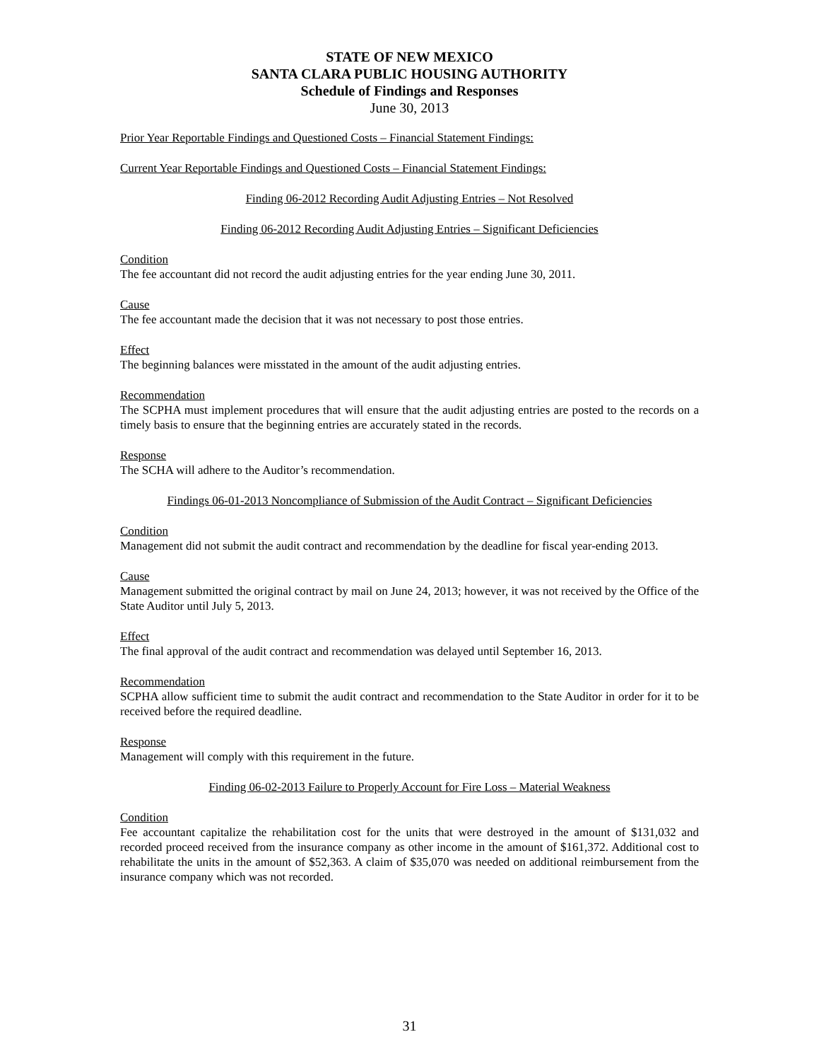STATE OF NEW MEXICO
SANTA CLARA PUBLIC HOUSING AUTHORITY
Schedule of Findings and Responses
June 30, 2013
Prior Year Reportable Findings and Questioned Costs – Financial Statement Findings:
Current Year Reportable Findings and Questioned Costs – Financial Statement Findings:
Finding 06-2012 Recording Audit Adjusting Entries – Not Resolved
Finding 06-2012 Recording Audit Adjusting Entries – Significant Deficiencies
Condition
The fee accountant did not record the audit adjusting entries for the year ending June 30, 2011.
Cause
The fee accountant made the decision that it was not necessary to post those entries.
Effect
The beginning balances were misstated in the amount of the audit adjusting entries.
Recommendation
The SCPHA must implement procedures that will ensure that the audit adjusting entries are posted to the records on a timely basis to ensure that the beginning entries are accurately stated in the records.
Response
The SCHA will adhere to the Auditor’s recommendation.
Findings 06-01-2013 Noncompliance of Submission of the Audit Contract – Significant Deficiencies
Condition
Management did not submit the audit contract and recommendation by the deadline for fiscal year-ending 2013.
Cause
Management submitted the original contract by mail on June 24, 2013; however, it was not received by the Office of the State Auditor until July 5, 2013.
Effect
The final approval of the audit contract and recommendation was delayed until September 16, 2013.
Recommendation
SCPHA allow sufficient time to submit the audit contract and recommendation to the State Auditor in order for it to be received before the required deadline.
Response
Management will comply with this requirement in the future.
Finding 06-02-2013 Failure to Properly Account for Fire Loss – Material Weakness
Condition
Fee accountant capitalize the rehabilitation cost for the units that were destroyed in the amount of $131,032 and recorded proceed received from the insurance company as other income in the amount of $161,372. Additional cost to rehabilitate the units in the amount of $52,363. A claim of $35,070 was needed on additional reimbursement from the insurance company which was not recorded.
31